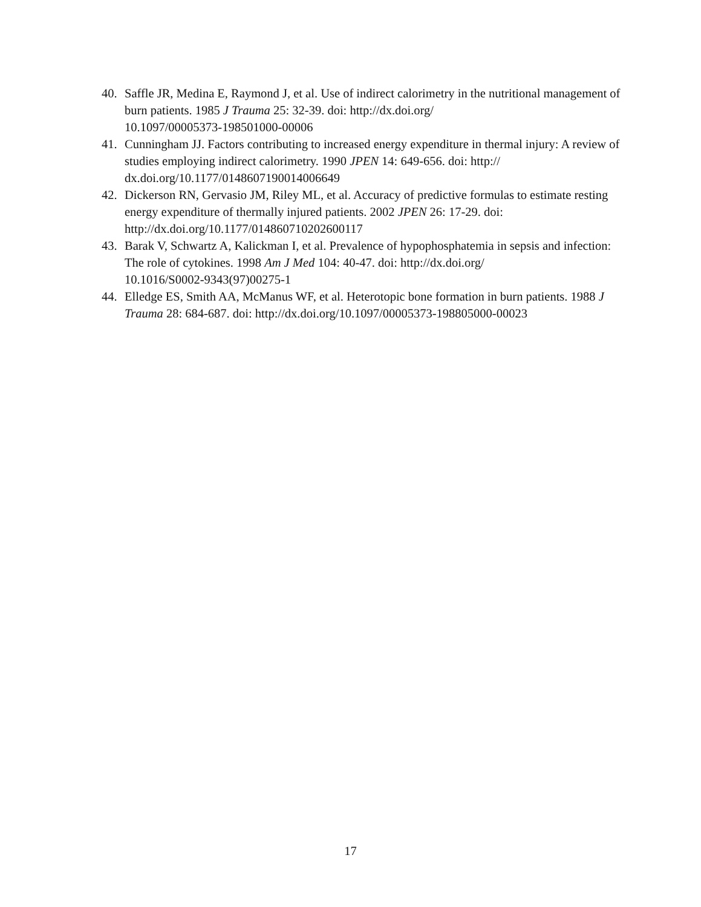40. Saffle JR, Medina E, Raymond J, et al. Use of indirect calorimetry in the nutritional management of burn patients. 1985 J Trauma 25: 32-39. doi: http://dx.doi.org/
10.1097/00005373-198501000-00006
41. Cunningham JJ. Factors contributing to increased energy expenditure in thermal injury: A review of studies employing indirect calorimetry. 1990 JPEN 14: 649-656. doi: http://
dx.doi.org/10.1177/0148607190014006649
42. Dickerson RN, Gervasio JM, Riley ML, et al. Accuracy of predictive formulas to estimate resting energy expenditure of thermally injured patients. 2002 JPEN 26: 17-29. doi: http://dx.doi.org/10.1177/014860710202600117
43. Barak V, Schwartz A, Kalickman I, et al. Prevalence of hypophosphatemia in sepsis and infection: The role of cytokines. 1998 Am J Med 104: 40-47. doi: http://dx.doi.org/
10.1016/S0002-9343(97)00275-1
44. Elledge ES, Smith AA, McManus WF, et al. Heterotopic bone formation in burn patients. 1988 J Trauma 28: 684-687. doi: http://dx.doi.org/10.1097/00005373-198805000-00023
17